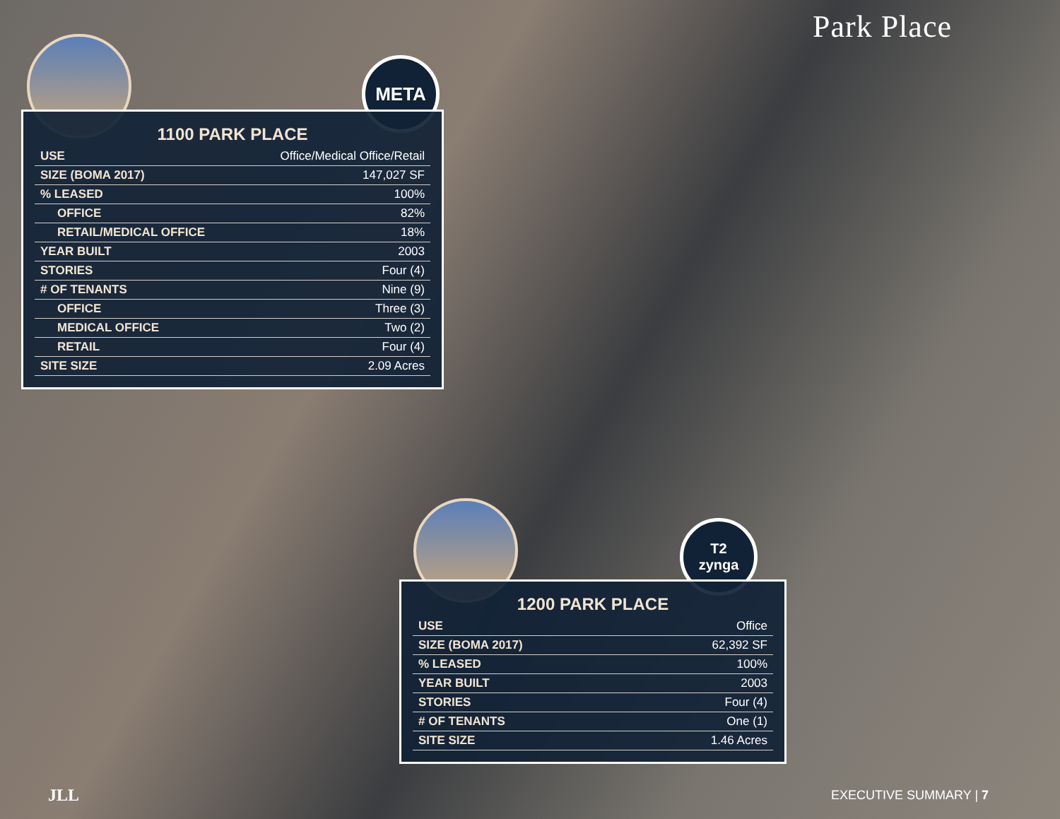Park Place
META
1100 PARK PLACE
| USE | Office/Medical Office/Retail |
| SIZE (BOMA 2017) | 147,027 SF |
| % LEASED | 100% |
| OFFICE | 82% |
| RETAIL/MEDICAL OFFICE | 18% |
| YEAR BUILT | 2003 |
| STORIES | Four (4) |
| # OF TENANTS | Nine (9) |
| OFFICE | Three (3) |
| MEDICAL OFFICE | Two (2) |
| RETAIL | Four (4) |
| SITE SIZE | 2.09 Acres |
T2
zynga
1200 PARK PLACE
| USE | Office |
| SIZE (BOMA 2017) | 62,392 SF |
| % LEASED | 100% |
| YEAR BUILT | 2003 |
| STORIES | Four (4) |
| # OF TENANTS | One (1) |
| SITE SIZE | 1.46 Acres |
JLL EXECUTIVE SUMMARY | 7